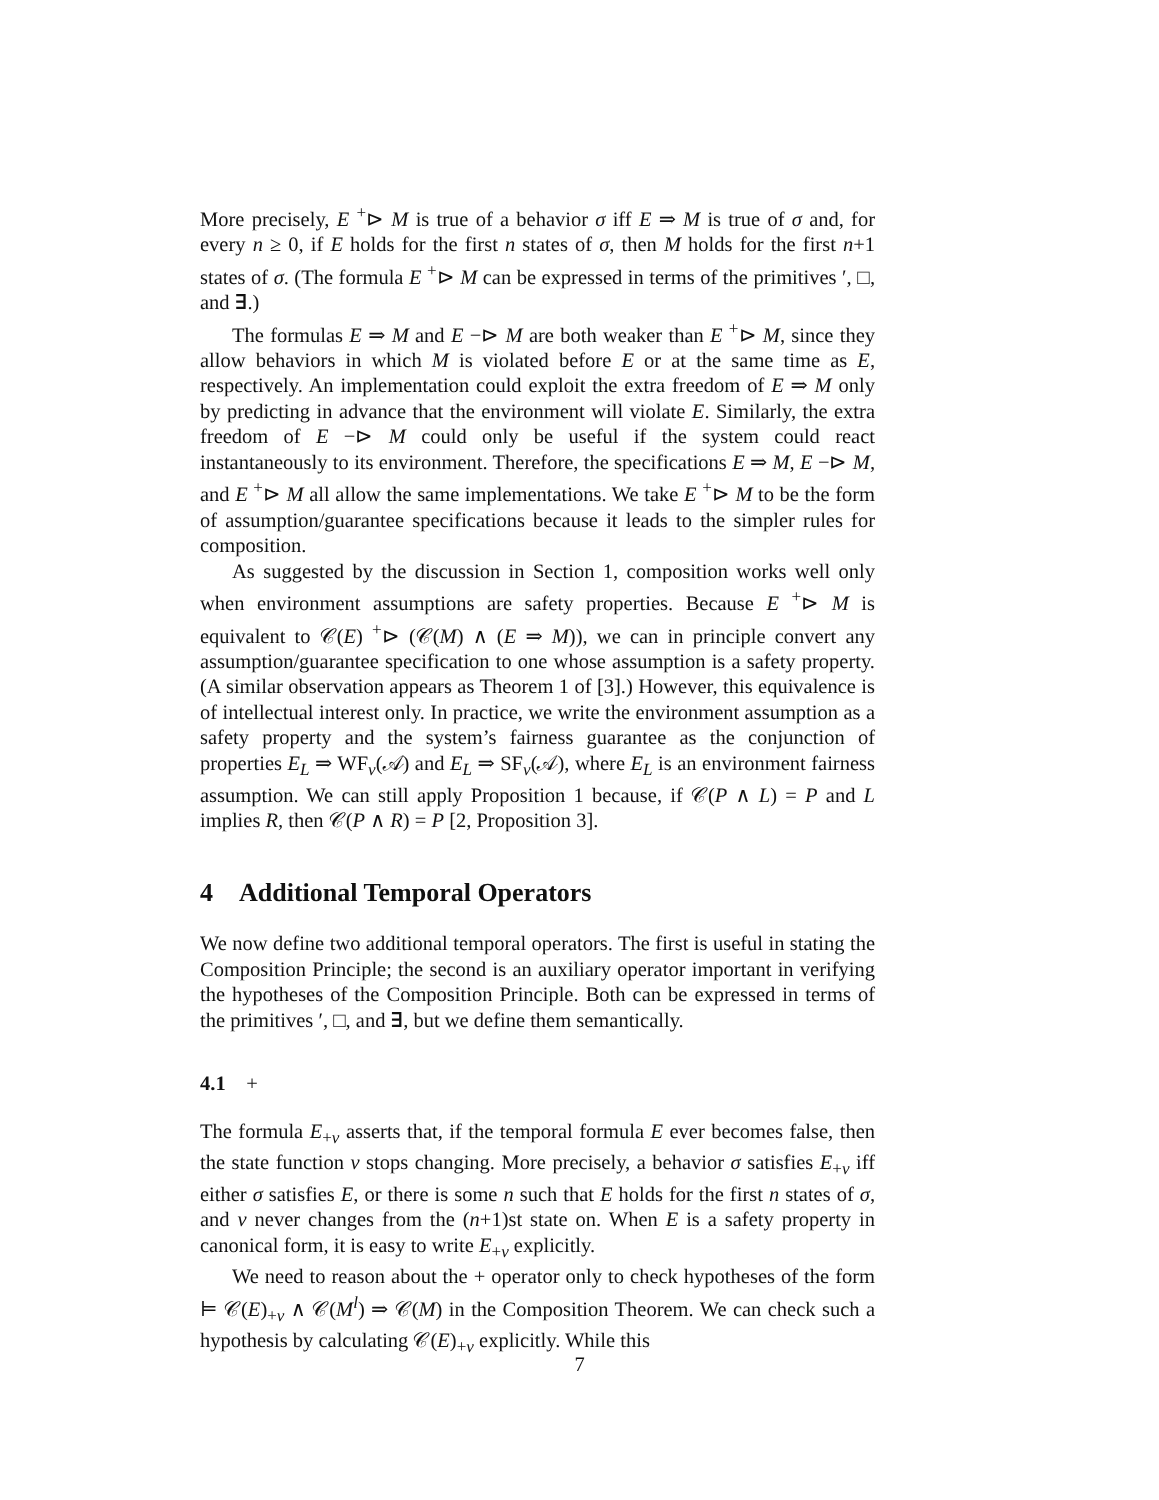More precisely, E <sup>+</sup>⊳ M is true of a behavior σ iff E ⇒ M is true of σ and, for every n ≥ 0, if E holds for the first n states of σ, then M holds for the first n+1 states of σ. (The formula E <sup>+</sup>⊳ M can be expressed in terms of the primitives ′, □, and ∃.)
The formulas E ⇒ M and E −⊳ M are both weaker than E <sup>+</sup>⊳ M, since they allow behaviors in which M is violated before E or at the same time as E, respectively. An implementation could exploit the extra freedom of E ⇒ M only by predicting in advance that the environment will violate E. Similarly, the extra freedom of E −⊳ M could only be useful if the system could react instantaneously to its environment. Therefore, the specifications E ⇒ M, E −⊳ M, and E <sup>+</sup>⊳ M all allow the same implementations. We take E <sup>+</sup>⊳ M to be the form of assumption/guarantee specifications because it leads to the simpler rules for composition.
As suggested by the discussion in Section 1, composition works well only when environment assumptions are safety properties. Because E <sup>+</sup>⊳ M is equivalent to 𝒞(E) <sup>+</sup>⊳ (𝒞(M) ∧ (E ⇒ M)), we can in principle convert any assumption/guarantee specification to one whose assumption is a safety property. (A similar observation appears as Theorem 1 of [3].) However, this equivalence is of intellectual interest only. In practice, we write the environment assumption as a safety property and the system’s fairness guarantee as the conjunction of properties E<sub>L</sub> ⇒ WF<sub>v</sub>(𝒜) and E<sub>L</sub> ⇒ SF<sub>v</sub>(𝒜), where E<sub>L</sub> is an environment fairness assumption. We can still apply Proposition 1 because, if 𝒞(P ∧ L) = P and L implies R, then 𝒞(P ∧ R) = P [2, Proposition 3].
4 Additional Temporal Operators
We now define two additional temporal operators. The first is useful in stating the Composition Principle; the second is an auxiliary operator important in verifying the hypotheses of the Composition Principle. Both can be expressed in terms of the primitives ′, □, and ∃, but we define them semantically.
4.1 +
The formula E<sub>+v</sub> asserts that, if the temporal formula E ever becomes false, then the state function v stops changing. More precisely, a behavior σ satisfies E<sub>+v</sub> iff either σ satisfies E, or there is some n such that E holds for the first n states of σ, and v never changes from the (n+1)st state on. When E is a safety property in canonical form, it is easy to write E<sub>+v</sub> explicitly.
We need to reason about the + operator only to check hypotheses of the form ⊨ 𝒞(E)<sub>+v</sub> ∧ 𝒞(M<sup>l</sup>) ⇒ 𝒞(M) in the Composition Theorem. We can check such a hypothesis by calculating 𝒞(E)<sub>+v</sub> explicitly. While this
7